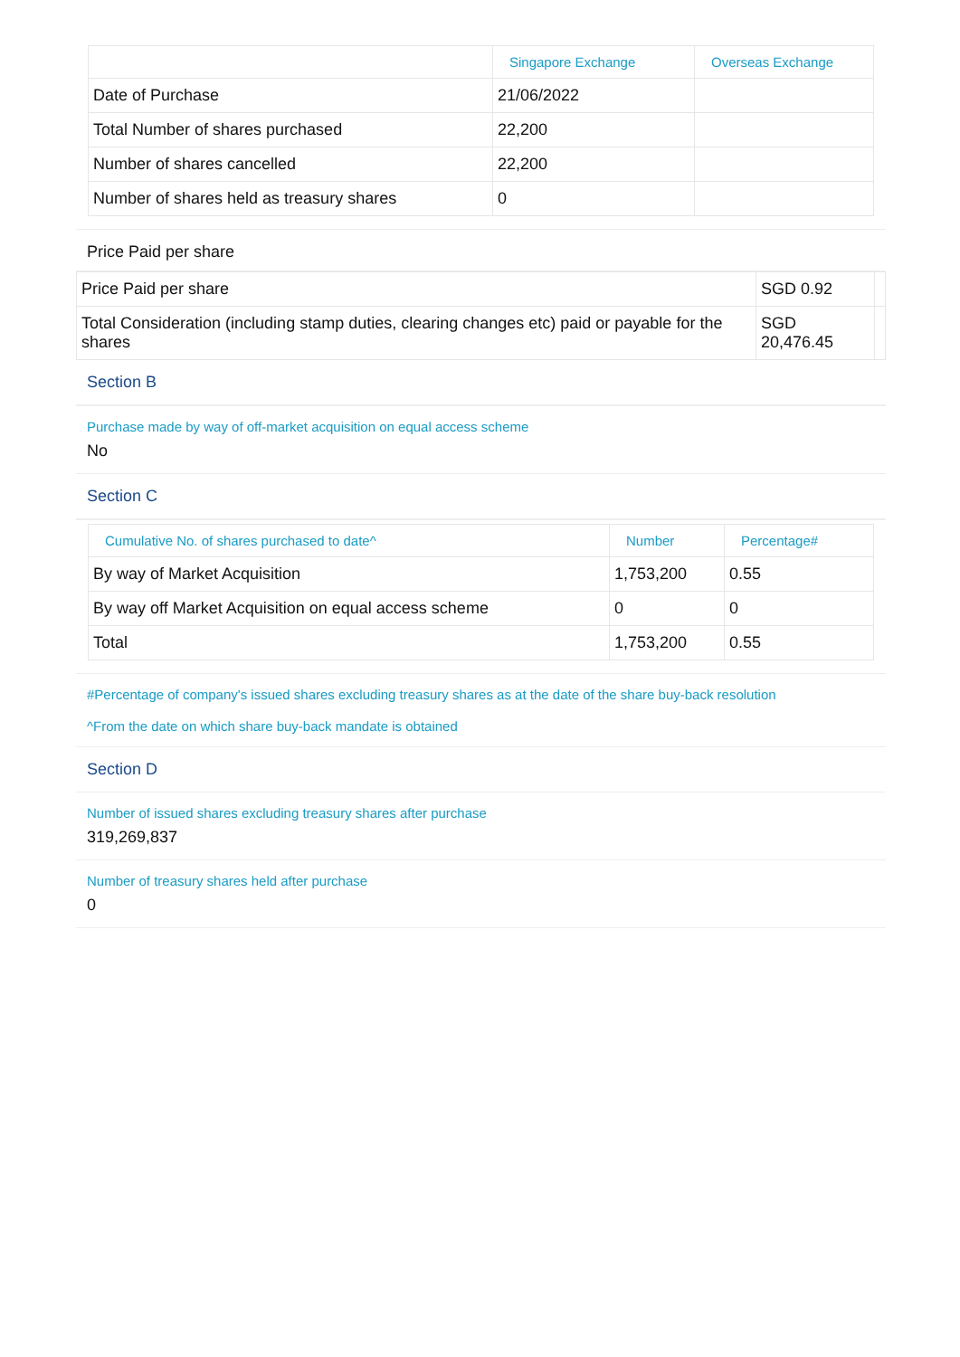| | Singapore Exchange | Overseas Exchange |
| --- | --- | --- |
| Date of Purchase | 21/06/2022 | |
| Total Number of shares purchased | 22,200 | |
| Number of shares cancelled | 22,200 | |
| Number of shares held as treasury shares | 0 | |
Price Paid per share
| Price Paid per share | SGD 0.92 | |
| Total Consideration (including stamp duties, clearing changes etc) paid or payable for the shares | SGD 20,476.45 | |
Section B
Purchase made by way of off-market acquisition on equal access scheme
No
Section C
| Cumulative No. of shares purchased to date^ | Number | Percentage# |
| --- | --- | --- |
| By way of Market Acquisition | 1,753,200 | 0.55 |
| By way off Market Acquisition on equal access scheme | 0 | 0 |
| Total | 1,753,200 | 0.55 |
#Percentage of company's issued shares excluding treasury shares as at the date of the share buy-back resolution
^From the date on which share buy-back mandate is obtained
Section D
Number of issued shares excluding treasury shares after purchase
319,269,837
Number of treasury shares held after purchase
0